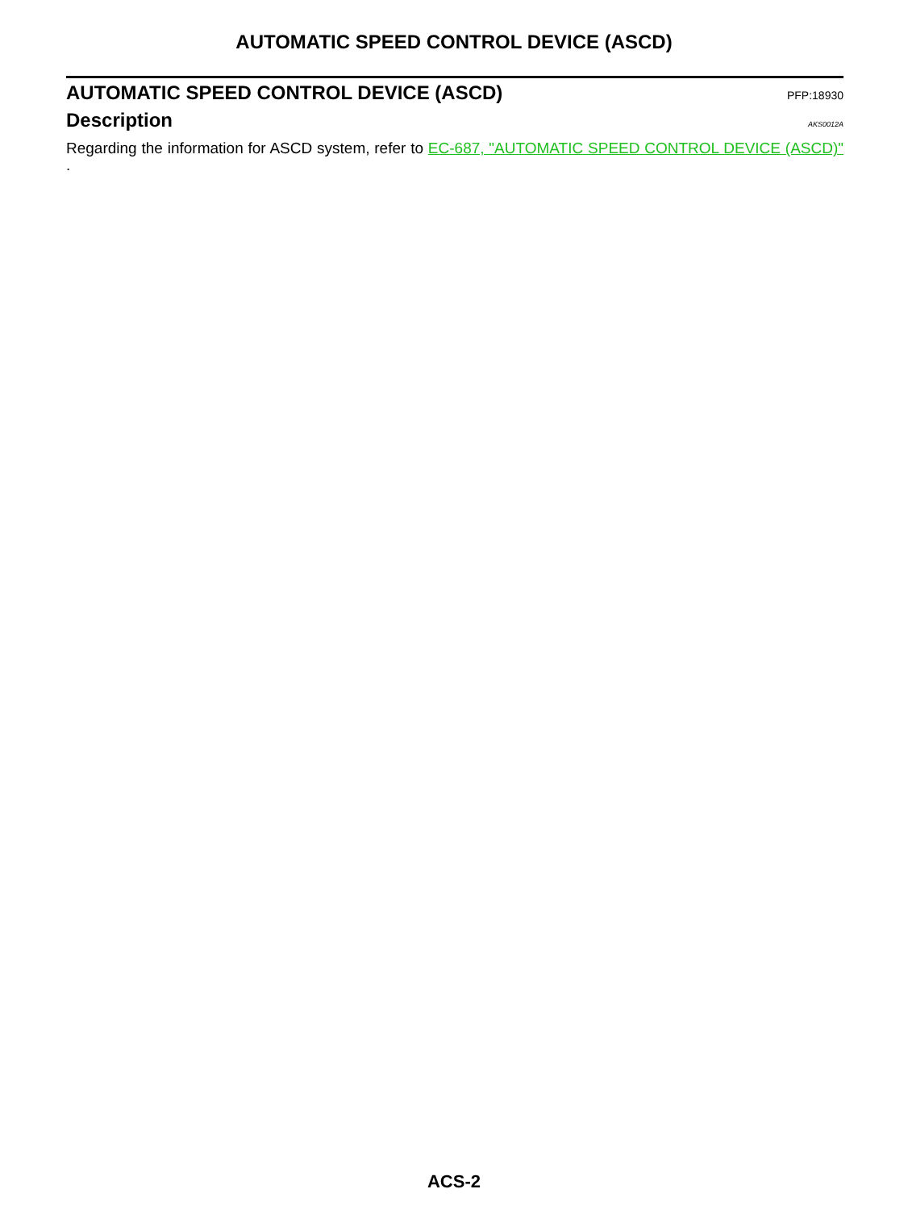AUTOMATIC SPEED CONTROL DEVICE (ASCD)
AUTOMATIC SPEED CONTROL DEVICE (ASCD)
PFP:18930
Description
AKS0012A
Regarding the information for ASCD system, refer to EC-687, "AUTOMATIC SPEED CONTROL DEVICE (ASCD)" .
ACS-2